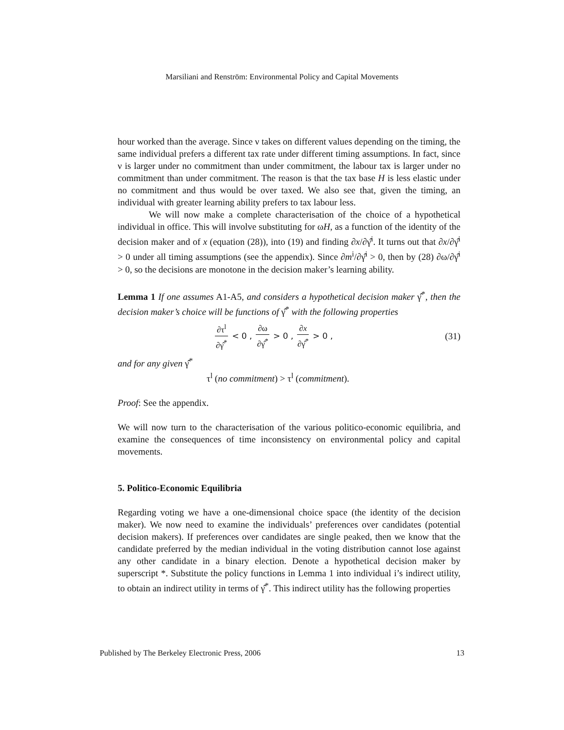Marsiliani and Renström: Environmental Policy and Capital Movements
hour worked than the average. Since ν takes on different values depending on the timing, the same individual prefers a different tax rate under different timing assumptions. In fact, since ν is larger under no commitment than under commitment, the labour tax is larger under no commitment than under commitment. The reason is that the tax base H is less elastic under no commitment and thus would be over taxed. We also see that, given the timing, an individual with greater learning ability prefers to tax labour less.
We will now make a complete characterisation of the choice of a hypothetical individual in office. This will involve substituting for ωH, as a function of the identity of the decision maker and of x (equation (28)), into (19) and finding ∂x/∂γ̂<sup>i</sup>. It turns out that ∂x/∂γ̂<sup>i</sup> > 0 under all timing assumptions (see the appendix). Since ∂m<sup>i</sup>/∂γ̂<sup>i</sup> > 0, then by (28) ∂ω/∂γ̂<sup>i</sup> > 0, so the decisions are monotone in the decision maker’s learning ability.
Lemma 1 If one assumes A1-A5, and considers a hypothetical decision maker γ̂<sup>*</sup>, then the decision maker’s choice will be functions of γ̂<sup>*</sup> with the following properties
∂τ<sup>l</sup> ∂γ̂<sup>*</sup> < 0 , ∂ω ∂γ̂<sup>*</sup> > 0 , ∂x ∂γ̂<sup>*</sup> > 0 ,
(31)
and for any given γ̂<sup>*</sup>
τ<sup>l</sup> (no commitment) > τ<sup>l</sup> (commitment).
Proof: See the appendix.
We will now turn to the characterisation of the various politico-economic equilibria, and examine the consequences of time inconsistency on environmental policy and capital movements.
5. Politico-Economic Equilibria
Regarding voting we have a one-dimensional choice space (the identity of the decision maker). We now need to examine the individuals’ preferences over candidates (potential decision makers). If preferences over candidates are single peaked, then we know that the candidate preferred by the median individual in the voting distribution cannot lose against any other candidate in a binary election. Denote a hypothetical decision maker by superscript *. Substitute the policy functions in Lemma 1 into individual i’s indirect utility, to obtain an indirect utility in terms of γ̂<sup>*</sup>. This indirect utility has the following properties
Published by The Berkeley Electronic Press, 2006 13